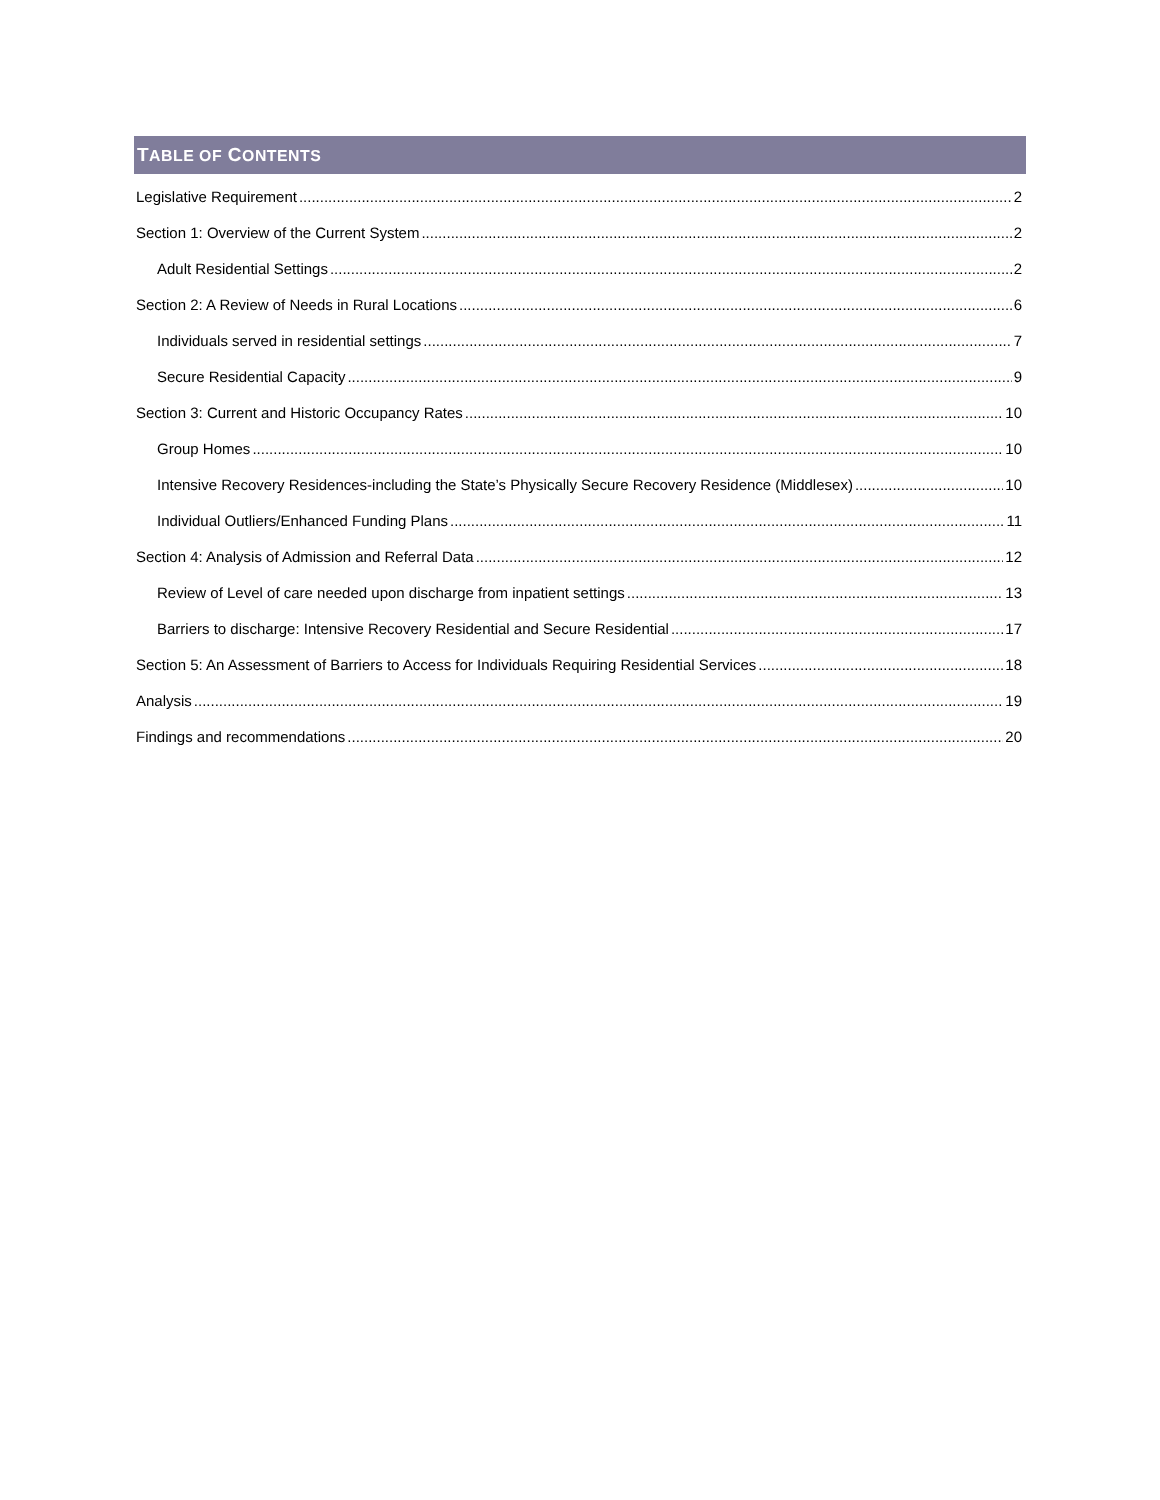TABLE OF CONTENTS
Legislative Requirement 2
Section 1: Overview of the Current System 2
Adult Residential Settings 2
Section 2: A Review of Needs in Rural Locations 6
Individuals served in residential settings 7
Secure Residential Capacity 9
Section 3: Current and Historic Occupancy Rates 10
Group Homes 10
Intensive Recovery Residences-including the State’s Physically Secure Recovery Residence (Middlesex) 10
Individual Outliers/Enhanced Funding Plans 11
Section 4: Analysis of Admission and Referral Data 12
Review of Level of care needed upon discharge from inpatient settings 13
Barriers to discharge: Intensive Recovery Residential and Secure Residential 17
Section 5: An Assessment of Barriers to Access for Individuals Requiring Residential Services 18
Analysis 19
Findings and recommendations 20